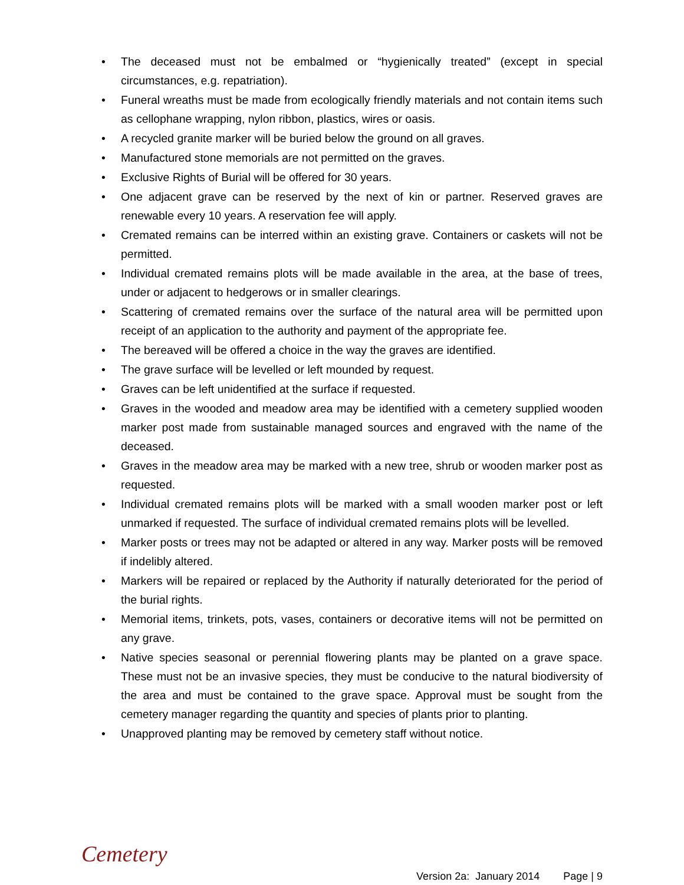• The deceased must not be embalmed or “hygienically treated” (except in special circumstances, e.g. repatriation).
• Funeral wreaths must be made from ecologically friendly materials and not contain items such as cellophane wrapping, nylon ribbon, plastics, wires or oasis.
• A recycled granite marker will be buried below the ground on all graves.
• Manufactured stone memorials are not permitted on the graves.
• Exclusive Rights of Burial will be offered for 30 years.
• One adjacent grave can be reserved by the next of kin or partner. Reserved graves are renewable every 10 years. A reservation fee will apply.
• Cremated remains can be interred within an existing grave. Containers or caskets will not be permitted.
• Individual cremated remains plots will be made available in the area, at the base of trees, under or adjacent to hedgerows or in smaller clearings.
• Scattering of cremated remains over the surface of the natural area will be permitted upon receipt of an application to the authority and payment of the appropriate fee.
• The bereaved will be offered a choice in the way the graves are identified.
• The grave surface will be levelled or left mounded by request.
• Graves can be left unidentified at the surface if requested.
• Graves in the wooded and meadow area may be identified with a cemetery supplied wooden marker post made from sustainable managed sources and engraved with the name of the deceased.
• Graves in the meadow area may be marked with a new tree, shrub or wooden marker post as requested.
• Individual cremated remains plots will be marked with a small wooden marker post or left unmarked if requested. The surface of individual cremated remains plots will be levelled.
• Marker posts or trees may not be adapted or altered in any way. Marker posts will be removed if indelibly altered.
• Markers will be repaired or replaced by the Authority if naturally deteriorated for the period of the burial rights.
• Memorial items, trinkets, pots, vases, containers or decorative items will not be permitted on any grave.
• Native species seasonal or perennial flowering plants may be planted on a grave space. These must not be an invasive species, they must be conducive to the natural biodiversity of the area and must be contained to the grave space. Approval must be sought from the cemetery manager regarding the quantity and species of plants prior to planting.
• Unapproved planting may be removed by cemetery staff without notice.
Cemetery
Version 2a: January 2014 Page | 9